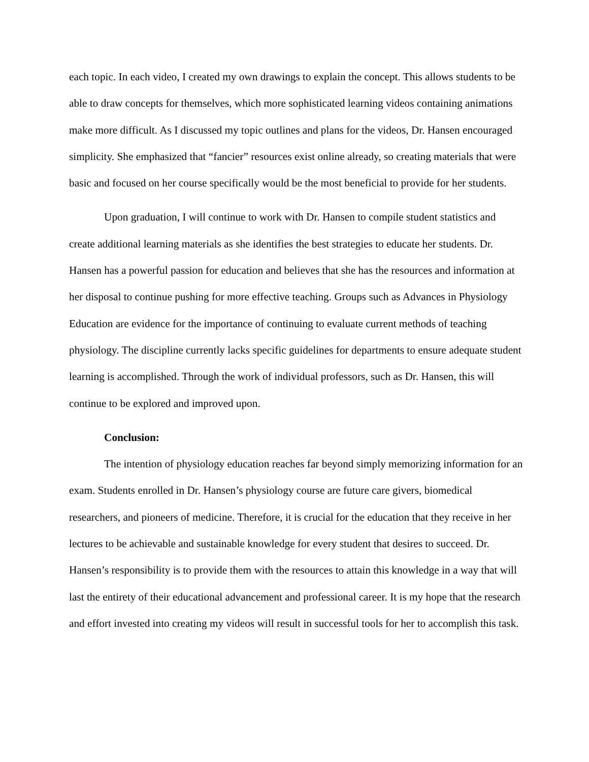each topic. In each video, I created my own drawings to explain the concept. This allows students to be able to draw concepts for themselves, which more sophisticated learning videos containing animations make more difficult. As I discussed my topic outlines and plans for the videos, Dr. Hansen encouraged simplicity. She emphasized that “fancier” resources exist online already, so creating materials that were basic and focused on her course specifically would be the most beneficial to provide for her students.
Upon graduation, I will continue to work with Dr. Hansen to compile student statistics and create additional learning materials as she identifies the best strategies to educate her students. Dr. Hansen has a powerful passion for education and believes that she has the resources and information at her disposal to continue pushing for more effective teaching. Groups such as Advances in Physiology Education are evidence for the importance of continuing to evaluate current methods of teaching physiology. The discipline currently lacks specific guidelines for departments to ensure adequate student learning is accomplished. Through the work of individual professors, such as Dr. Hansen, this will continue to be explored and improved upon.
Conclusion:
The intention of physiology education reaches far beyond simply memorizing information for an exam. Students enrolled in Dr. Hansen’s physiology course are future care givers, biomedical researchers, and pioneers of medicine. Therefore, it is crucial for the education that they receive in her lectures to be achievable and sustainable knowledge for every student that desires to succeed. Dr. Hansen’s responsibility is to provide them with the resources to attain this knowledge in a way that will last the entirety of their educational advancement and professional career. It is my hope that the research and effort invested into creating my videos will result in successful tools for her to accomplish this task.